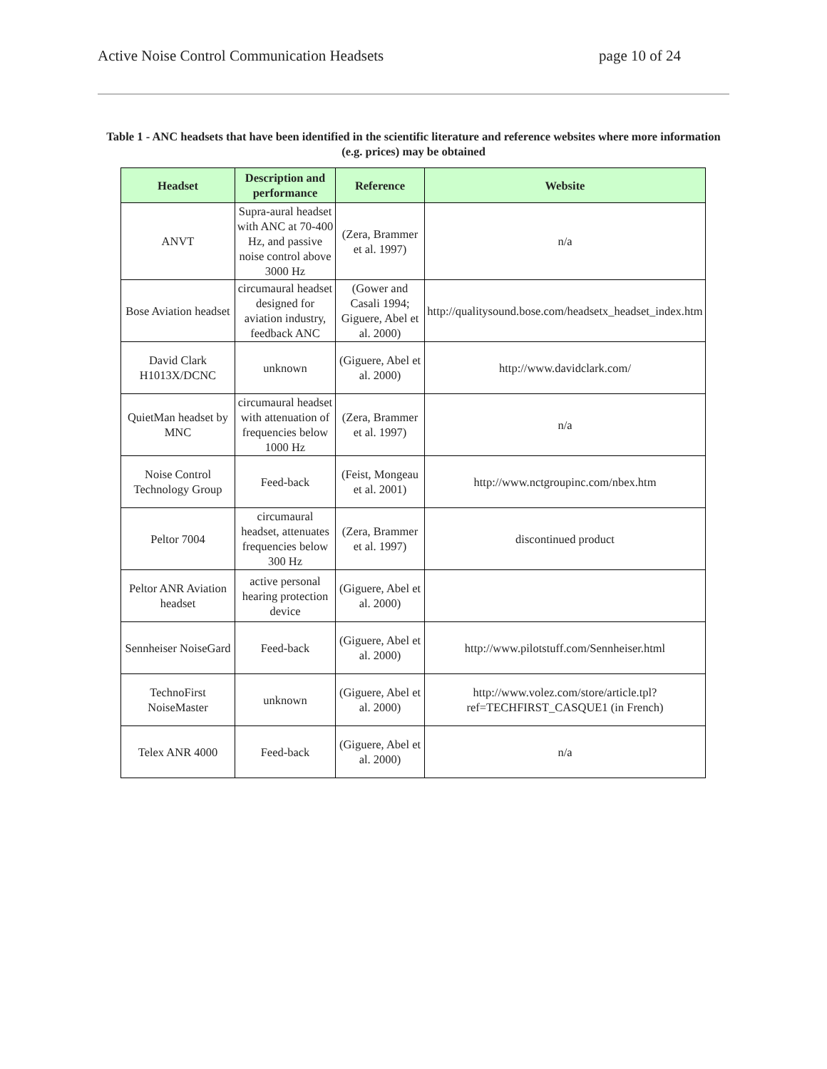Active Noise Control Communication Headsets page 10 of 24
Table 1 - ANC headsets that have been identified in the scientific literature and reference websites where more information (e.g. prices) may be obtained
| Headset | Description and performance | Reference | Website |
| --- | --- | --- | --- |
| ANVT | Supra-aural headset with ANC at 70-400 Hz, and passive noise control above 3000 Hz | (Zera, Brammer et al. 1997) | n/a |
| Bose Aviation headset | circumaural headset designed for aviation industry, feedback ANC | (Gower and Casali 1994; Giguere, Abel et al. 2000) | http://qualitysound.bose.com/headsetx_headset_index.htm |
| David Clark H1013X/DCNC | unknown | (Giguere, Abel et al. 2000) | http://www.davidclark.com/ |
| QuietMan headset by MNC | circumaural headset with attenuation of frequencies below 1000 Hz | (Zera, Brammer et al. 1997) | n/a |
| Noise Control Technology Group | Feed-back | (Feist, Mongeau et al. 2001) | http://www.nctgroupinc.com/nbex.htm |
| Peltor 7004 | circumaural headset, attenuates frequencies below 300 Hz | (Zera, Brammer et al. 1997) | discontinued product |
| Peltor ANR Aviation headset | active personal hearing protection device | (Giguere, Abel et al. 2000) | |
| Sennheiser NoiseGard | Feed-back | (Giguere, Abel et al. 2000) | http://www.pilotstuff.com/Sennheiser.html |
| TechnoFirst NoiseMaster | unknown | (Giguere, Abel et al. 2000) | http://www.volez.com/store/article.tpl?ref=TECHFIRST_CASQUE1 (in French) |
| Telex ANR 4000 | Feed-back | (Giguere, Abel et al. 2000) | n/a |